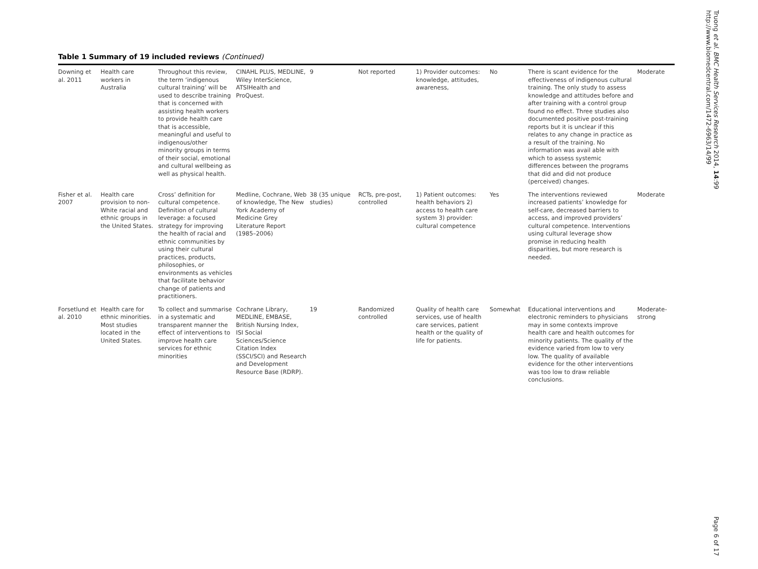Table 1 Summary of 19 included reviews (Continued)
| Downing et al. 2011 | Health care workers in Australia | Throughout this review, the term ‘indigenous cultural training’ will be used to describe training that is concerned with assisting health workers to provide health care that is accessible, meaningful and useful to indigenous/other minority groups in terms of their social, emotional and cultural wellbeing as well as physical health. | CINAHL PLUS, MEDLINE, Wiley InterScience, ATSIHealth and ProQuest. | 9 | Not reported | 1) Provider outcomes: knowledge, attitudes, awareness, | No | There is scant evidence for the effectiveness of indigenous cultural training. The only study to assess knowledge and attitudes before and after training with a control group found no effect. Three studies also documented positive post-training reports but it is unclear if this relates to any change in practice as a result of the training. No information was avail able with which to assess systemic differences between the programs that did and did not produce (perceived) changes. | Moderate |
| Fisher et al. 2007 | Health care provision to non-White racial and ethnic groups in the United States. | Cross’ definition for cultural competence. Definition of cultural leverage: a focused strategy for improving the health of racial and ethnic communities by using their cultural practices, products, philosophies, or environments as vehicles that facilitate behavior change of patients and practitioners. | Medline, Cochrane, Web of knowledge, The New York Academy of Medicine Grey Literature Report (1985–2006) | 38 (35 unique studies) | RCTs, pre-post, controlled | 1) Patient outcomes: health behaviors 2) access to health care system 3) provider: cultural competence | Yes | The interventions reviewed increased patients’ knowledge for self-care, decreased barriers to access, and improved providers’ cultural competence. Interventions using cultural leverage show promise in reducing health disparities, but more research is needed. | Moderate |
| Forsetlund et al. 2010 | Health care for ethnic minorities. Most studies located in the United States. | To collect and summarise in a systematic and transparent manner the effect of interventions to improve health care services for ethnic minorities | Cochrane Library, MEDLINE, EMBASE, British Nursing Index, ISI Social Sciences/Science Citation Index (SSCI/SCI) and Research and Development Resource Base (RDRP). | 19 | Randomized controlled | Quality of health care services, use of health care services, patient health or the quality of life for patients. | Somewhat | Educational interventions and electronic reminders to physicians may in some contexts improve health care and health outcomes for minority patients. The quality of the evidence varied from low to very low. The quality of available evidence for the other interventions was too low to draw reliable conclusions. | Moderate-strong |
Truong et al. BMC Health Services Research 2014, 14:99
http://www.biomedcentral.com/1472-6963/14/99
Page 6 of 17